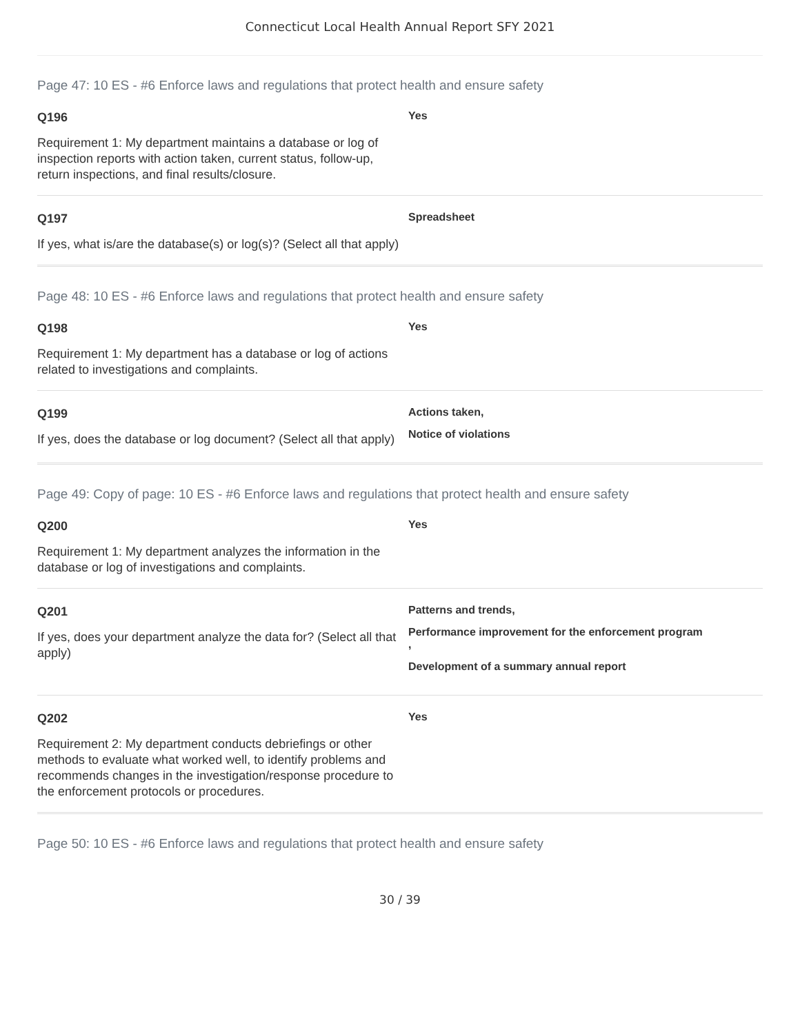Connecticut Local Health Annual Report SFY 2021
Page 47: 10 ES - #6 Enforce laws and regulations that protect health and ensure safety
Q196
Requirement 1: My department maintains a database or log of inspection reports with action taken, current status, follow-up, return inspections, and final results/closure.
Yes
Q197
If yes, what is/are the database(s) or log(s)? (Select all that apply)
Spreadsheet
Page 48: 10 ES - #6 Enforce laws and regulations that protect health and ensure safety
Q198
Requirement 1: My department has a database or log of actions related to investigations and complaints.
Yes
Q199
If yes, does the database or log document? (Select all that apply)
Actions taken,
Notice of violations
Page 49: Copy of page: 10 ES - #6 Enforce laws and regulations that protect health and ensure safety
Q200
Requirement 1: My department analyzes the information in the database or log of investigations and complaints.
Yes
Q201
If yes, does your department analyze the data for? (Select all that apply)
Patterns and trends,
Performance improvement for the enforcement program
,
Development of a summary annual report
Q202
Requirement 2: My department conducts debriefings or other methods to evaluate what worked well, to identify problems and recommends changes in the investigation/response procedure to the enforcement protocols or procedures.
Yes
Page 50: 10 ES - #6 Enforce laws and regulations that protect health and ensure safety
30 / 39